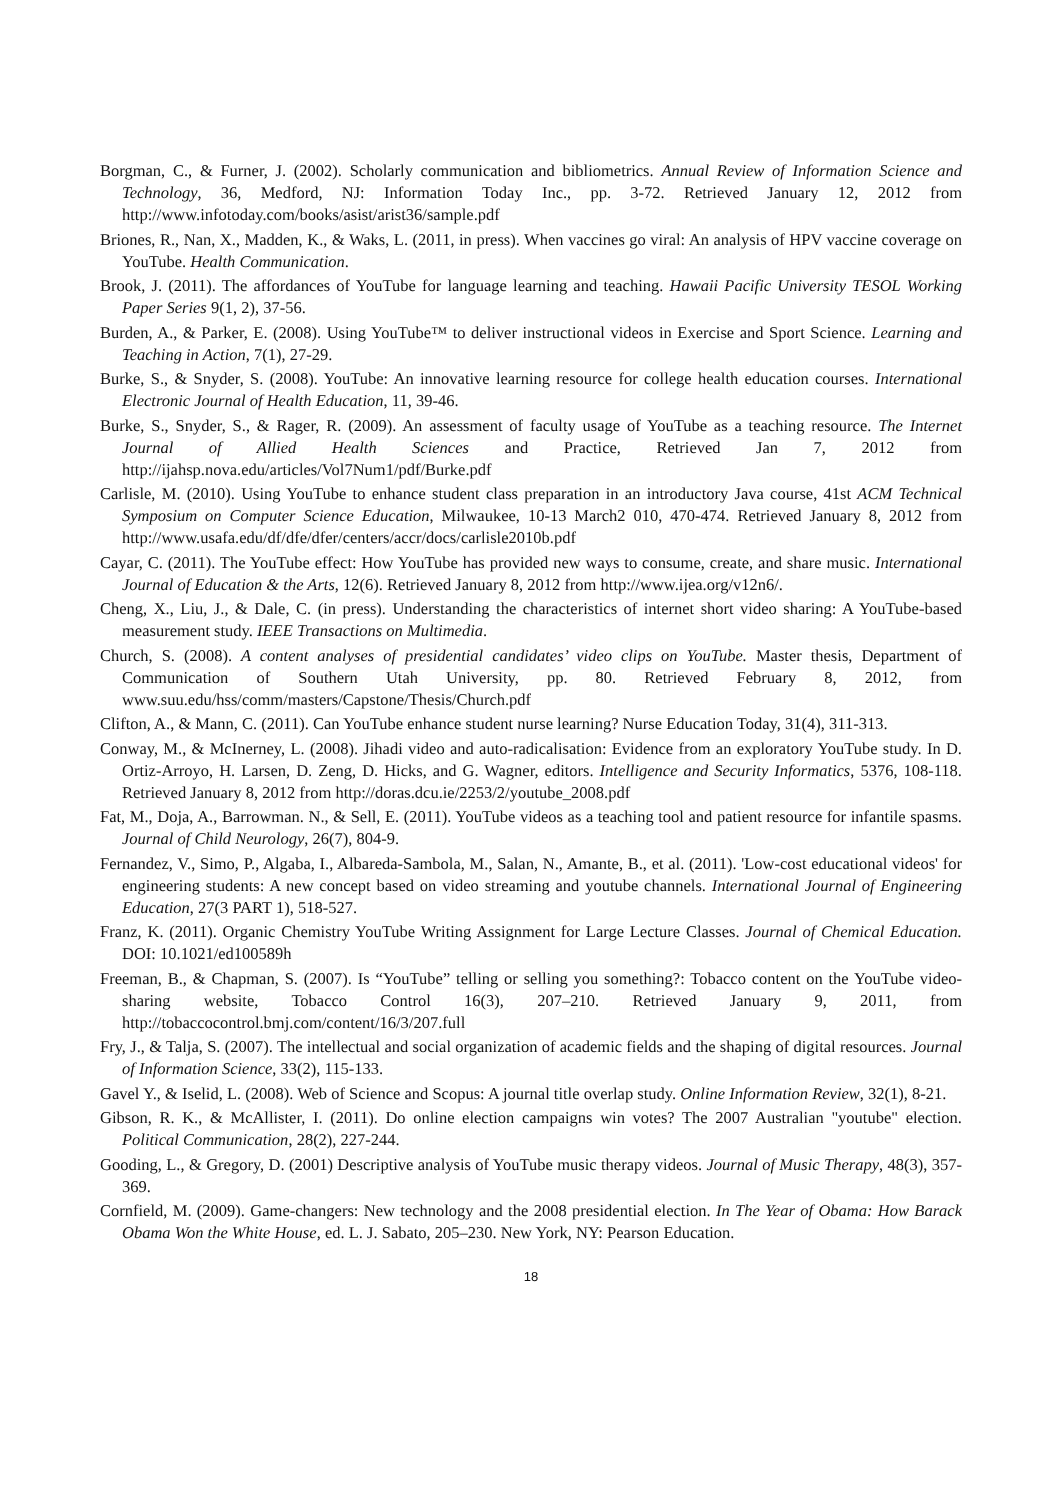Borgman, C., & Furner, J. (2002). Scholarly communication and bibliometrics. Annual Review of Information Science and Technology, 36, Medford, NJ: Information Today Inc., pp. 3-72. Retrieved January 12, 2012 from http://www.infotoday.com/books/asist/arist36/sample.pdf
Briones, R., Nan, X., Madden, K., & Waks, L. (2011, in press). When vaccines go viral: An analysis of HPV vaccine coverage on YouTube. Health Communication.
Brook, J. (2011). The affordances of YouTube for language learning and teaching. Hawaii Pacific University TESOL Working Paper Series 9(1, 2), 37-56.
Burden, A., & Parker, E. (2008). Using YouTube™ to deliver instructional videos in Exercise and Sport Science. Learning and Teaching in Action, 7(1), 27-29.
Burke, S., & Snyder, S. (2008). YouTube: An innovative learning resource for college health education courses. International Electronic Journal of Health Education, 11, 39-46.
Burke, S., Snyder, S., & Rager, R. (2009). An assessment of faculty usage of YouTube as a teaching resource. The Internet Journal of Allied Health Sciences and Practice, Retrieved Jan 7, 2012 from http://ijahsp.nova.edu/articles/Vol7Num1/pdf/Burke.pdf
Carlisle, M. (2010). Using YouTube to enhance student class preparation in an introductory Java course, 41st ACM Technical Symposium on Computer Science Education, Milwaukee, 10-13 March2 010, 470-474. Retrieved January 8, 2012 from http://www.usafa.edu/df/dfe/dfer/centers/accr/docs/carlisle2010b.pdf
Cayar, C. (2011). The YouTube effect: How YouTube has provided new ways to consume, create, and share music. International Journal of Education & the Arts, 12(6). Retrieved January 8, 2012 from http://www.ijea.org/v12n6/.
Cheng, X., Liu, J., & Dale, C. (in press). Understanding the characteristics of internet short video sharing: A YouTube-based measurement study. IEEE Transactions on Multimedia.
Church, S. (2008). A content analyses of presidential candidates’ video clips on YouTube. Master thesis, Department of Communication of Southern Utah University, pp. 80. Retrieved February 8, 2012, from www.suu.edu/hss/comm/masters/Capstone/Thesis/Church.pdf
Clifton, A., & Mann, C. (2011). Can YouTube enhance student nurse learning? Nurse Education Today, 31(4), 311-313.
Conway, M., & McInerney, L. (2008). Jihadi video and auto-radicalisation: Evidence from an exploratory YouTube study. In D. Ortiz-Arroyo, H. Larsen, D. Zeng, D. Hicks, and G. Wagner, editors. Intelligence and Security Informatics, 5376, 108-118. Retrieved January 8, 2012 from http://doras.dcu.ie/2253/2/youtube_2008.pdf
Fat, M., Doja, A., Barrowman. N., & Sell, E. (2011). YouTube videos as a teaching tool and patient resource for infantile spasms. Journal of Child Neurology, 26(7), 804-9.
Fernandez, V., Simo, P., Algaba, I., Albareda-Sambola, M., Salan, N., Amante, B., et al. (2011). 'Low-cost educational videos' for engineering students: A new concept based on video streaming and youtube channels. International Journal of Engineering Education, 27(3 PART 1), 518-527.
Franz, K. (2011). Organic Chemistry YouTube Writing Assignment for Large Lecture Classes. Journal of Chemical Education. DOI: 10.1021/ed100589h
Freeman, B., & Chapman, S. (2007). Is “YouTube” telling or selling you something?: Tobacco content on the YouTube video-sharing website, Tobacco Control 16(3), 207–210. Retrieved January 9, 2011, from http://tobaccocontrol.bmj.com/content/16/3/207.full
Fry, J., & Talja, S. (2007). The intellectual and social organization of academic fields and the shaping of digital resources. Journal of Information Science, 33(2), 115-133.
Gavel Y., & Iselid, L. (2008). Web of Science and Scopus: A journal title overlap study. Online Information Review, 32(1), 8-21.
Gibson, R. K., & McAllister, I. (2011). Do online election campaigns win votes? The 2007 Australian "youtube" election. Political Communication, 28(2), 227-244.
Gooding, L., & Gregory, D. (2001) Descriptive analysis of YouTube music therapy videos. Journal of Music Therapy, 48(3), 357-369.
Cornfield, M. (2009). Game-changers: New technology and the 2008 presidential election. In The Year of Obama: How Barack Obama Won the White House, ed. L. J. Sabato, 205–230. New York, NY: Pearson Education.
18